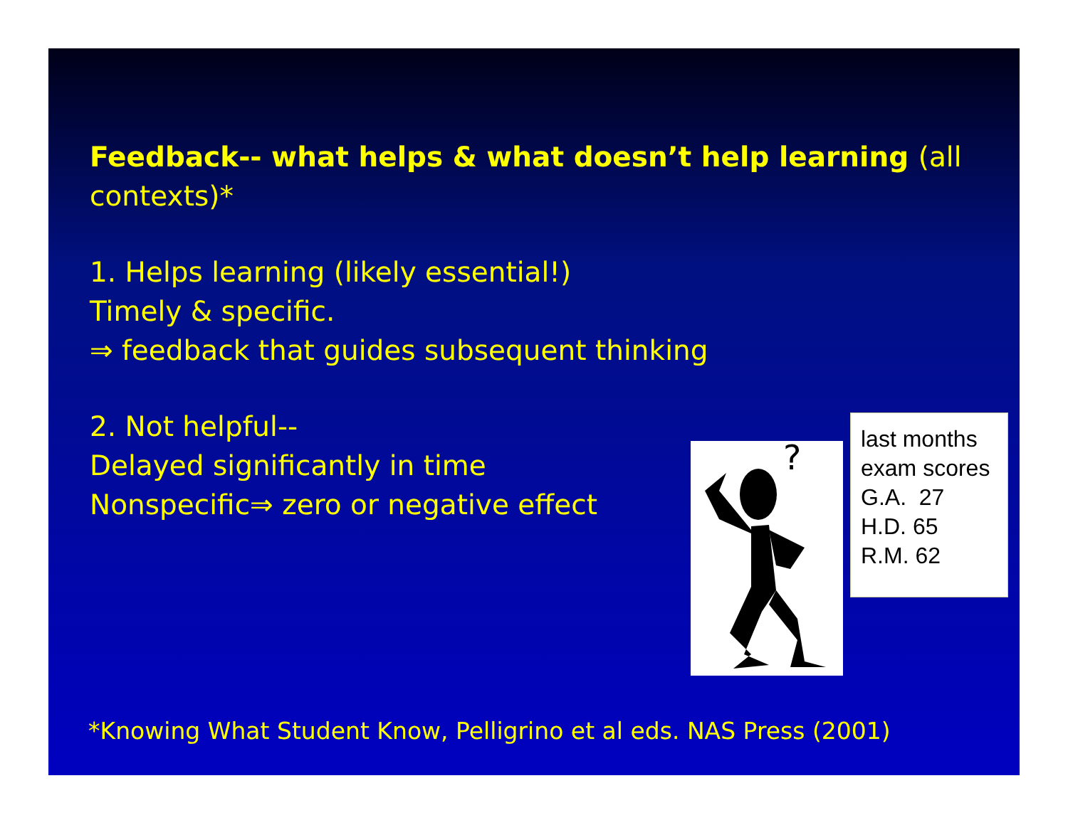Feedback-- what helps & what doesn’t help learning (all contexts)*
1. Helps learning (likely essential!)
Timely & specific.
⇒ feedback that guides subsequent thinking
2. Not helpful--
Delayed significantly in time
Nonspecific⇒ zero or negative effect
?
last months
exam scores
G.A. 27
H.D. 65
R.M. 62
*Knowing What Student Know, Pelligrino et al eds. NAS Press (2001)